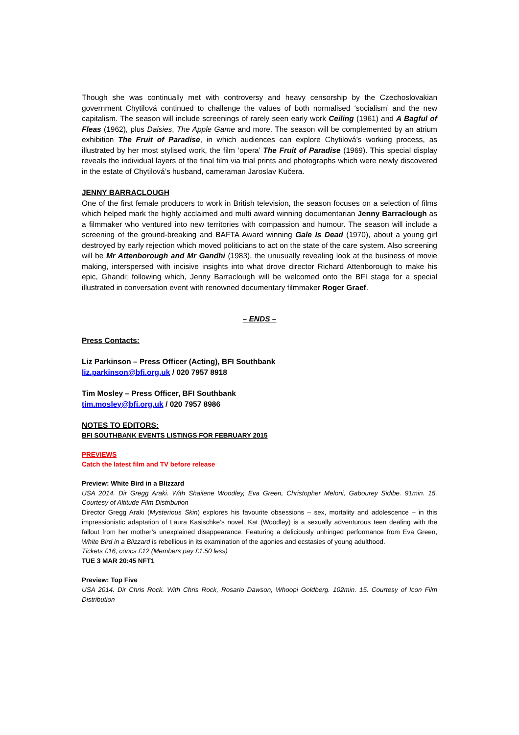Though she was continually met with controversy and heavy censorship by the Czechoslovakian government Chytilová continued to challenge the values of both normalised ‘socialism’ and the new capitalism. The season will include screenings of rarely seen early work Ceiling (1961) and A Bagful of Fleas (1962), plus Daisies, The Apple Game and more. The season will be complemented by an atrium exhibition The Fruit of Paradise, in which audiences can explore Chytilová’s working process, as illustrated by her most stylised work, the film ‘opera’ The Fruit of Paradise (1969). This special display reveals the individual layers of the final film via trial prints and photographs which were newly discovered in the estate of Chytilová’s husband, cameraman Jaroslav Kučera.
JENNY BARRACLOUGH
One of the first female producers to work in British television, the season focuses on a selection of films which helped mark the highly acclaimed and multi award winning documentarian Jenny Barraclough as a filmmaker who ventured into new territories with compassion and humour. The season will include a screening of the ground-breaking and BAFTA Award winning Gale Is Dead (1970), about a young girl destroyed by early rejection which moved politicians to act on the state of the care system. Also screening will be Mr Attenborough and Mr Gandhi (1983), the unusually revealing look at the business of movie making, interspersed with incisive insights into what drove director Richard Attenborough to make his epic, Ghandi; following which, Jenny Barraclough will be welcomed onto the BFI stage for a special illustrated in conversation event with renowned documentary filmmaker Roger Graef.
– ENDS –
Press Contacts:
Liz Parkinson – Press Officer (Acting), BFI Southbank
liz.parkinson@bfi.org.uk / 020 7957 8918
Tim Mosley – Press Officer, BFI Southbank
tim.mosley@bfi.org.uk / 020 7957 8986
NOTES TO EDITORS:
BFI SOUTHBANK EVENTS LISTINGS FOR FEBRUARY 2015
PREVIEWS
Catch the latest film and TV before release
Preview: White Bird in a Blizzard
USA 2014. Dir Gregg Araki. With Shailene Woodley, Eva Green, Christopher Meloni, Gabourey Sidibe. 91min. 15. Courtesy of Altitude Film Distribution
Director Gregg Araki (Mysterious Skin) explores his favourite obsessions – sex, mortality and adolescence – in this impressionistic adaptation of Laura Kasischke’s novel. Kat (Woodley) is a sexually adventurous teen dealing with the fallout from her mother’s unexplained disappearance. Featuring a deliciously unhinged performance from Eva Green, White Bird in a Blizzard is rebellious in its examination of the agonies and ecstasies of young adulthood.
Tickets £16, concs £12 (Members pay £1.50 less)
TUE 3 MAR 20:45 NFT1
Preview: Top Five
USA 2014. Dir Chris Rock. With Chris Rock, Rosario Dawson, Whoopi Goldberg. 102min. 15. Courtesy of Icon Film Distribution